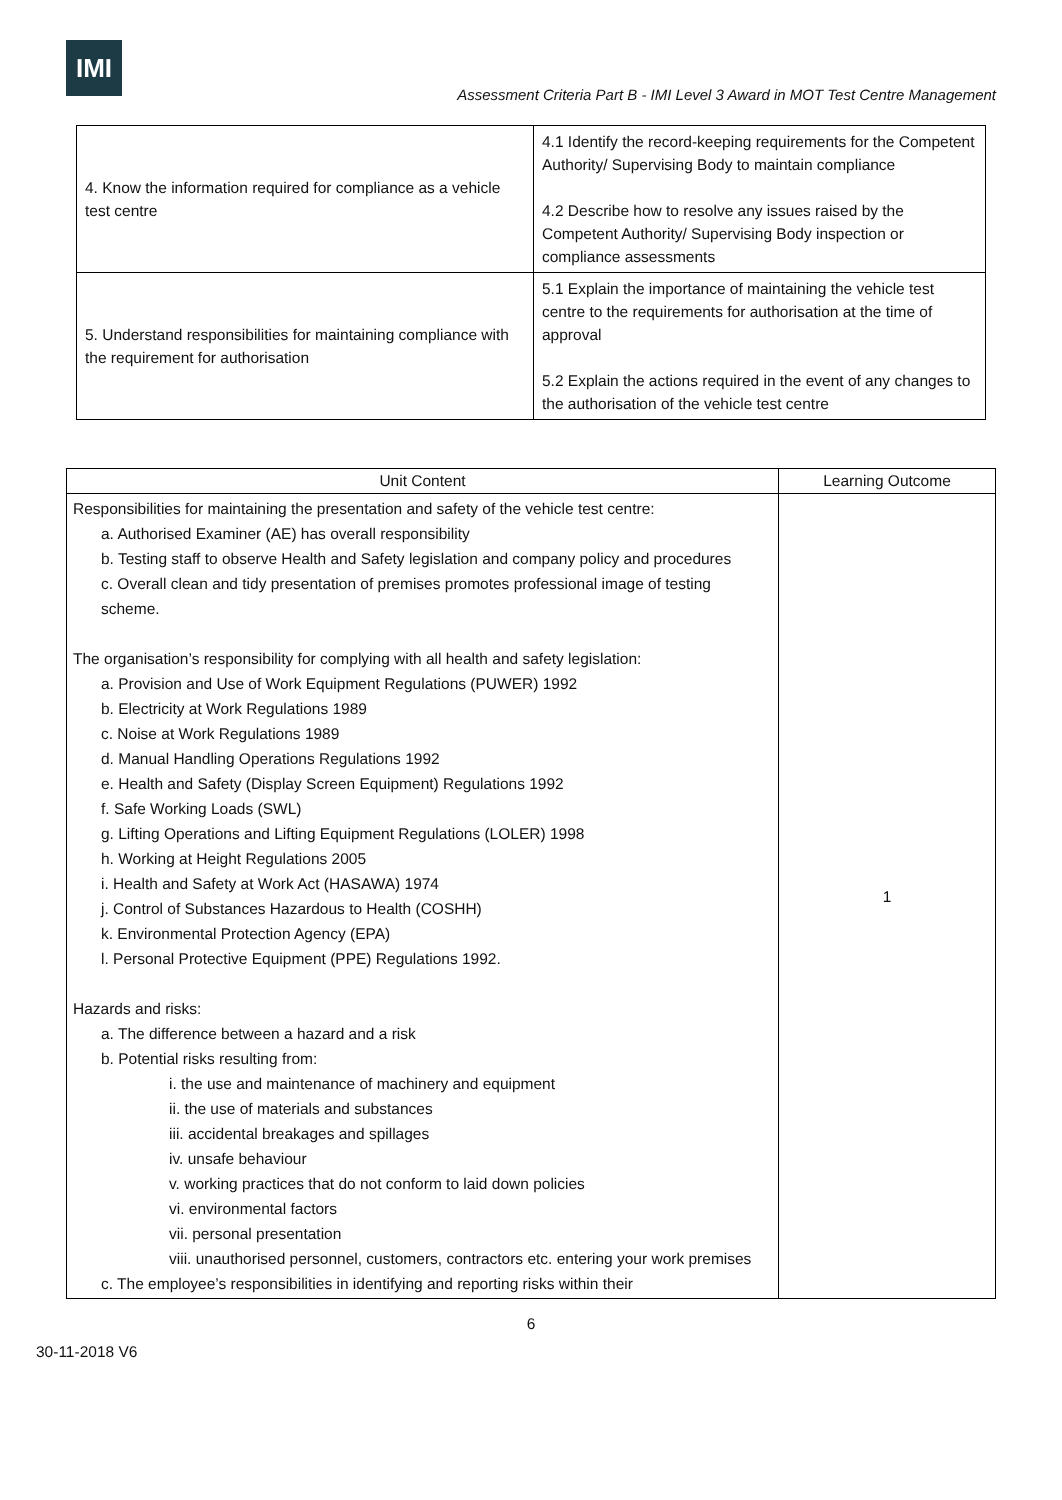IMI
Assessment Criteria Part B - IMI Level 3 Award in MOT Test Centre Management
| 4. Know the information required for compliance as a vehicle test centre | 4.1 Identify the record-keeping requirements for the Competent Authority/ Supervising Body to maintain compliance 4.2 Describe how to resolve any issues raised by the Competent Authority/ Supervising Body inspection or compliance assessments |
| 5. Understand responsibilities for maintaining compliance with the requirement for authorisation | 5.1 Explain the importance of maintaining the vehicle test centre to the requirements for authorisation at the time of approval 5.2 Explain the actions required in the event of any changes to the authorisation of the vehicle test centre |
| Unit Content | Learning Outcome |
| --- | --- |
| Responsibilities for maintaining the presentation and safety of the vehicle test centre: a. Authorised Examiner (AE) has overall responsibility b. Testing staff to observe Health and Safety legislation and company policy and procedures c. Overall clean and tidy presentation of premises promotes professional image of testing scheme. The organisation’s responsibility for complying with all health and safety legislation: a. Provision and Use of Work Equipment Regulations (PUWER) 1992 b. Electricity at Work Regulations 1989 c. Noise at Work Regulations 1989 d. Manual Handling Operations Regulations 1992 e. Health and Safety (Display Screen Equipment) Regulations 1992 f. Safe Working Loads (SWL) g. Lifting Operations and Lifting Equipment Regulations (LOLER) 1998 h. Working at Height Regulations 2005 i. Health and Safety at Work Act (HASAWA) 1974 j. Control of Substances Hazardous to Health (COSHH) k. Environmental Protection Agency (EPA) l. Personal Protective Equipment (PPE) Regulations 1992. Hazards and risks: a. The difference between a hazard and a risk b. Potential risks resulting from: i. the use and maintenance of machinery and equipment ii. the use of materials and substances iii. accidental breakages and spillages iv. unsafe behaviour v. working practices that do not conform to laid down policies vi. environmental factors vii. personal presentation viii. unauthorised personnel, customers, contractors etc. entering your work premises c. The employee’s responsibilities in identifying and reporting risks within their | 1 |
6
30-11-2018 V6